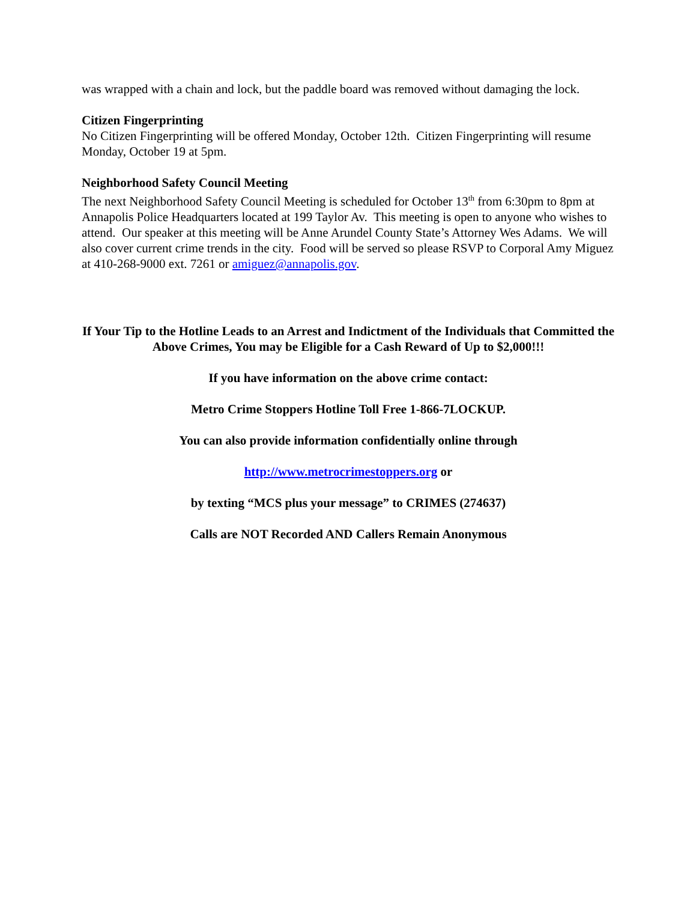was wrapped with a chain and lock, but the paddle board was removed without damaging the lock.
Citizen Fingerprinting
No Citizen Fingerprinting will be offered Monday, October 12th. Citizen Fingerprinting will resume Monday, October 19 at 5pm.
Neighborhood Safety Council Meeting
The next Neighborhood Safety Council Meeting is scheduled for October 13<sup>th</sup> from 6:30pm to 8pm at Annapolis Police Headquarters located at 199 Taylor Av. This meeting is open to anyone who wishes to attend. Our speaker at this meeting will be Anne Arundel County State’s Attorney Wes Adams. We will also cover current crime trends in the city. Food will be served so please RSVP to Corporal Amy Miguez at 410-268-9000 ext. 7261 or amiguez@annapolis.gov.
If Your Tip to the Hotline Leads to an Arrest and Indictment of the Individuals that Committed the Above Crimes, You may be Eligible for a Cash Reward of Up to $2,000!!!
If you have information on the above crime contact:
Metro Crime Stoppers Hotline Toll Free 1-866-7LOCKUP.
You can also provide information confidentially online through
http://www.metrocrimestoppers.org or
by texting “MCS plus your message” to CRIMES (274637)
Calls are NOT Recorded AND Callers Remain Anonymous